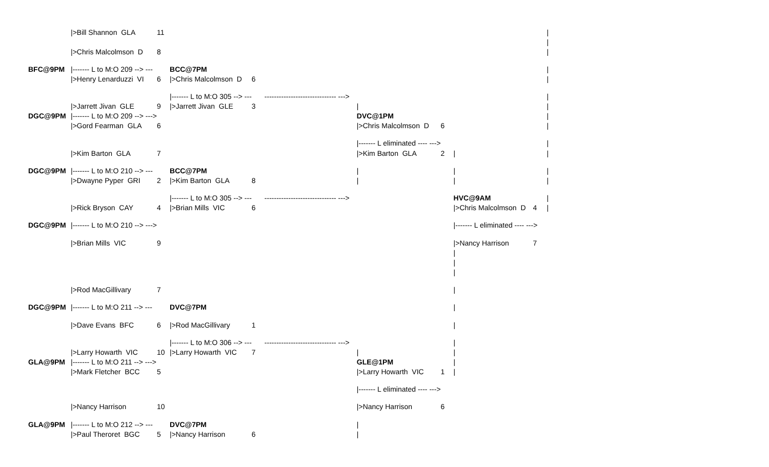| | />Bill Shannon GLA | 11 | | | | | | | | / |
| | | | | | | | | | | / |
| | />Chris Malcolmson D | 8 | | | | | | | | / |
| BFC@9PM | /------- L to M:O 209 --> --- | | BCC@7PM | | | | | | | / |
| | />Henry Lenarduzzi VI | 6 | />Chris Malcolmson D | 6 | | | | | | / |
| | | | /------- L to M:O 305 --> --- | | ------------------------------ ---> | | | | | / |
| | />Jarrett Jivan GLE | 9 | />Jarrett Jivan GLE | 3 | | / | | | | / |
| DGC@9PM | /------- L to M:O 209 --> ---> | | | | | DVC@1PM | | | | / |
| | />Gord Fearman GLA | 6 | | | | />Chris Malcolmson D | 6 | | | / |
| | | | | | | /------- L eliminated ---- ---> | | | | / |
| | />Kim Barton GLA | 7 | | | | />Kim Barton GLA | 2 | / | | / |
| DGC@9PM | /------- L to M:O 210 --> --- | | BCC@7PM | | | / | | / | | / |
| | />Dwayne Pyper GRI | 2 | />Kim Barton GLA | 8 | | / | | / | | / |
| | | | /------- L to M:O 305 --> --- | | ------------------------------ ---> | | | HVC@9AM | | / |
| | />Rick Bryson CAY | 4 | />Brian Mills VIC | 6 | | | | />Chris Malcolmson D | 4 | / |
| DGC@9PM | /------- L to M:O 210 --> ---> | | | | | | | /------- L eliminated ---- ---> | | |
| | />Brian Mills VIC | 9 | | | | | | />Nancy Harrison | 7 | |
| | | | | | | | | / | | |
| | | | | | | | | / | | |
| | | | | | | | | / | | |
| | />Rod MacGillivary | 7 | | | | | | / | | |
| DGC@9PM | /------- L to M:O 211 --> --- | | DVC@7PM | | | | | / | | |
| | />Dave Evans BFC | 6 | />Rod MacGillivary | 1 | | | | / | | |
| | | | /------- L to M:O 306 --> --- | | ------------------------------ ---> | | | / | | |
| | />Larry Howarth VIC | 10 | />Larry Howarth VIC | 7 | | / | | / | | |
| GLA@9PM | /------- L to M:O 211 --> ---> | | | | | GLE@1PM | | / | | |
| | />Mark Fletcher BCC | 5 | | | | />Larry Howarth VIC | 1 | / | | |
| | | | | | | /------- L eliminated ---- ---> | | | | |
| | />Nancy Harrison | 10 | | | | />Nancy Harrison | 6 | | | |
| GLA@9PM | /------- L to M:O 212 --> --- | | DVC@7PM | | | / | | | | |
| | />Paul Theroret BGC | 5 | />Nancy Harrison | 6 | | / | | | | |